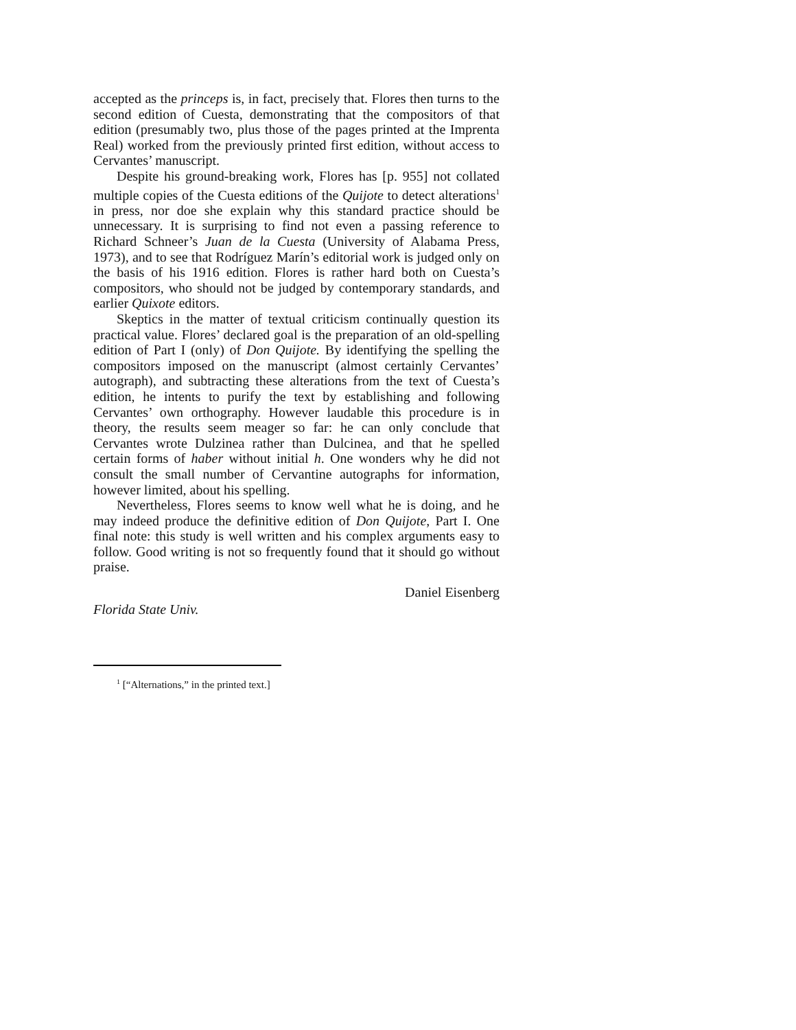accepted as the princeps is, in fact, precisely that. Flores then turns to the second edition of Cuesta, demonstrating that the compositors of that edition (presumably two, plus those of the pages printed at the Imprenta Real) worked from the previously printed first edition, without access to Cervantes’ manuscript.
Despite his ground-breaking work, Flores has [p. 955] not collated multiple copies of the Cuesta editions of the Quijote to detect alterations<sup>1</sup> in press, nor doe she explain why this standard practice should be unnecessary. It is surprising to find not even a passing reference to Richard Schneer’s Juan de la Cuesta (University of Alabama Press, 1973), and to see that Rodríguez Marín’s editorial work is judged only on the basis of his 1916 edition. Flores is rather hard both on Cuesta’s compositors, who should not be judged by contemporary standards, and earlier Quixote editors.
Skeptics in the matter of textual criticism continually question its practical value. Flores’ declared goal is the preparation of an old-spelling edition of Part I (only) of Don Quijote. By identifying the spelling the compositors imposed on the manuscript (almost certainly Cervantes’ autograph), and subtracting these alterations from the text of Cuesta’s edition, he intents to purify the text by establishing and following Cervantes’ own orthography. However laudable this procedure is in theory, the results seem meager so far: he can only conclude that Cervantes wrote Dulzinea rather than Dulcinea, and that he spelled certain forms of haber without initial h. One wonders why he did not consult the small number of Cervantine autographs for information, however limited, about his spelling.
Nevertheless, Flores seems to know well what he is doing, and he may indeed produce the definitive edition of Don Quijote, Part I. One final note: this study is well written and his complex arguments easy to follow. Good writing is not so frequently found that it should go without praise.
Daniel Eisenberg
Florida State Univ.
<sup>1</sup> [“Alternations,” in the printed text.]